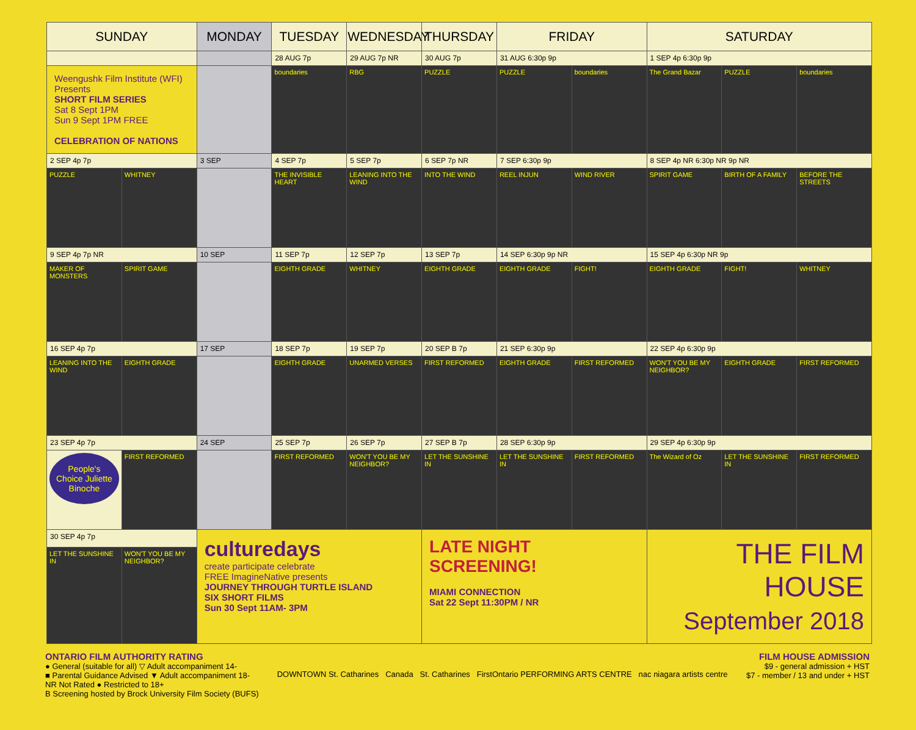| SUNDAY | | MONDAY | TUESDAY | WEDNESDAY | THURSDAY | FRIDAY | | SATURDAY | | |
| --- | --- | --- | --- | --- | --- | --- | --- | --- | --- | --- |
| | | | 28 AUG 7p | 29 AUG 7p NR | 30 AUG 7p | 31 AUG 6:30p 9p | | 1 SEP 4p 6:30p 9p | | |
| Weengushk Film Institute (WFI) Presents SHORT FILM SERIES Sat 8 Sept 1PM Sun 9 Sept 1PM FREE CELEBRATION OF NATIONS | | | boundaries | RBG | PUZZLE | PUZZLE | boundaries | The Grand Bazar | PUZZLE | boundaries |
| 2 SEP 4p 7p | | 3 SEP | 4 SEP 7p | 5 SEP 7p | 6 SEP 7p NR | 7 SEP 6:30p 9p | | 8 SEP 4p NR 6:30p NR 9p NR | | |
| PUZZLE | WHITNEY | | THE INVISIBLE HEART | LEANING INTO THE WIND | INTO THE WIND | REEL INJUN | WIND RIVER | SPIRIT GAME | BIRTH OF A FAMILY | BEFORE THE STREETS |
| 9 SEP 4p 7p NR | | 10 SEP | 11 SEP 7p | 12 SEP 7p | 13 SEP 7p | 14 SEP 6:30p 9p NR | | 15 SEP 4p 6:30p NR 9p | | |
| MAKER OF MONSTERS | SPIRIT GAME | | EIGHTH GRADE | WHITNEY | EIGHTH GRADE | EIGHTH GRADE | FIGHT! | EIGHTH GRADE | FIGHT! | WHITNEY |
| 16 SEP 4p 7p | | 17 SEP | 18 SEP 7p | 19 SEP 7p | 20 SEP B 7p | 21 SEP 6:30p 9p | | 22 SEP 4p 6:30p 9p | | |
| LEANING INTO THE WIND | EIGHTH GRADE | | EIGHTH GRADE | UNARMED VERSES | FIRST REFORMED | EIGHTH GRADE | FIRST REFORMED | WON'T YOU BE MY NEIGHBOR? | EIGHTH GRADE | FIRST REFORMED |
| 23 SEP 4p 7p | | 24 SEP | 25 SEP 7p | 26 SEP 7p | 27 SEP B 7p | 28 SEP 6:30p 9p | | 29 SEP 4p 6:30p 9p | | |
| People's Choice Juliette Binoche | FIRST REFORMED | | FIRST REFORMED | WON'T YOU BE MY NEIGHBOR? | LET THE SUNSHINE IN | LET THE SUNSHINE IN | FIRST REFORMED | The Wizard of Oz | LET THE SUNSHINE IN | FIRST REFORMED |
| 30 SEP 4p 7p | | culturedays create participate celebrate FREE ImagineNative presents JOURNEY THROUGH TURTLE ISLAND SIX SHORT FILMS Sun 30 Sept 11AM- 3PM | | | LATE NIGHT SCREENING! MIAMI CONNECTION Sat 22 Sept 11:30PM / NR | | | THE FILM HOUSE September 2018 | | |
| LET THE SUNSHINE IN | WON'T YOU BE MY NEIGHBOR? | | | | | | | | | |
ONTARIO FILM AUTHORITY RATING
● General (suitable for all) ▽ Adult accompaniment 14-
■ Parental Guidance Advised ▼ Adult accompaniment 18-
NR Not Rated ● Restricted to 18+
B Screening hosted by Brock University Film Society (BUFS)
DOWNTOWN St. Catharines Canada St. Catharines FirstOntario PERFORMING ARTS CENTRE nac niagara artists centre
FILM HOUSE ADMISSION
$9 - general admission + HST
$7 - member / 13 and under + HST